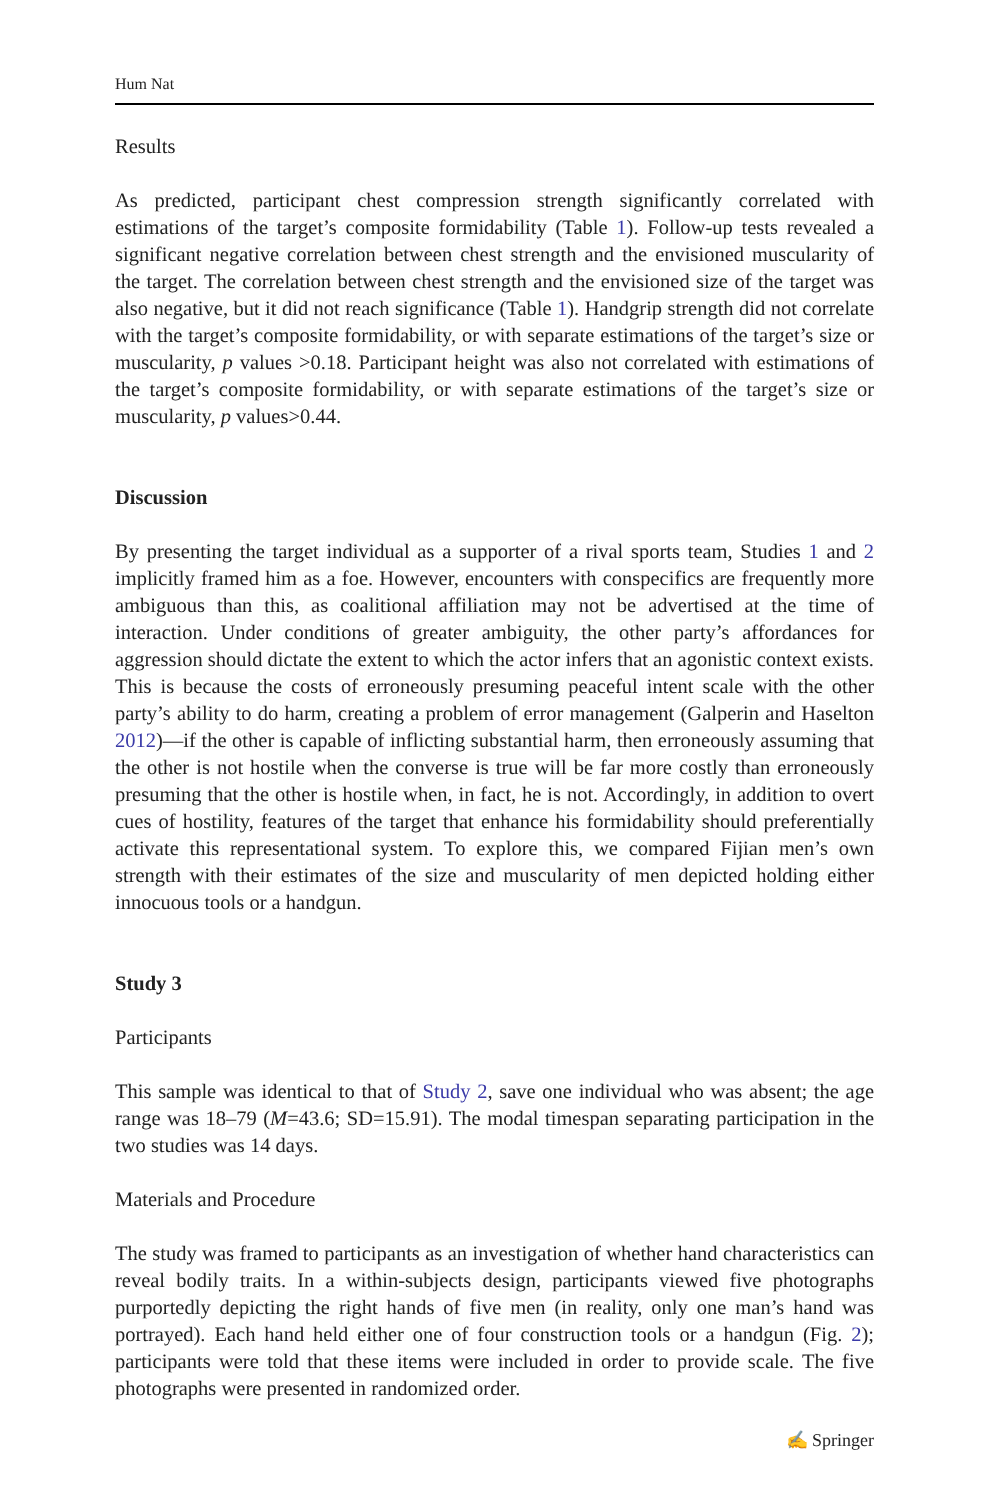Hum Nat
Results
As predicted, participant chest compression strength significantly correlated with estimations of the target’s composite formidability (Table 1). Follow-up tests revealed a significant negative correlation between chest strength and the envisioned muscularity of the target. The correlation between chest strength and the envisioned size of the target was also negative, but it did not reach significance (Table 1). Handgrip strength did not correlate with the target’s composite formidability, or with separate estimations of the target’s size or muscularity, p values >0.18. Participant height was also not correlated with estimations of the target’s composite formidability, or with separate estimations of the target’s size or muscularity, p values>0.44.
Discussion
By presenting the target individual as a supporter of a rival sports team, Studies 1 and 2 implicitly framed him as a foe. However, encounters with conspecifics are frequently more ambiguous than this, as coalitional affiliation may not be advertised at the time of interaction. Under conditions of greater ambiguity, the other party’s affordances for aggression should dictate the extent to which the actor infers that an agonistic context exists. This is because the costs of erroneously presuming peaceful intent scale with the other party’s ability to do harm, creating a problem of error management (Galperin and Haselton 2012)—if the other is capable of inflicting substantial harm, then erroneously assuming that the other is not hostile when the converse is true will be far more costly than erroneously presuming that the other is hostile when, in fact, he is not. Accordingly, in addition to overt cues of hostility, features of the target that enhance his formidability should preferentially activate this representational system. To explore this, we compared Fijian men’s own strength with their estimates of the size and muscularity of men depicted holding either innocuous tools or a handgun.
Study 3
Participants
This sample was identical to that of Study 2, save one individual who was absent; the age range was 18–79 (M=43.6; SD=15.91). The modal timespan separating participation in the two studies was 14 days.
Materials and Procedure
The study was framed to participants as an investigation of whether hand characteristics can reveal bodily traits. In a within-subjects design, participants viewed five photographs purportedly depicting the right hands of five men (in reality, only one man’s hand was portrayed). Each hand held either one of four construction tools or a handgun (Fig. 2); participants were told that these items were included in order to provide scale. The five photographs were presented in randomized order.
✍ Springer